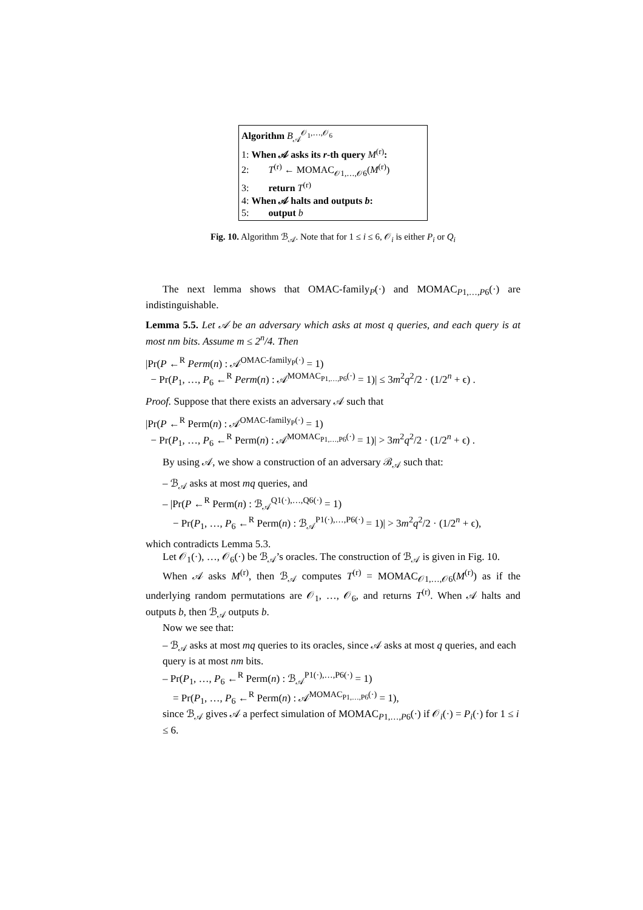Algorithm B<sub>𝒜</sub><sup>𝒪<sub>1</sub>,…,𝒪<sub>6</sub></sup>
1: When 𝒜 asks its r-th query M<sup>(r)</sup>:
2: T<sup>(r)</sup> ← MOMAC<sub>𝒪1,…,𝒪6</sub>(M<sup>(r)</sup>)
3: return T<sup>(r)</sup>
4: When 𝒜 halts and outputs b:
5: output b
Fig. 10. Algorithm ℬ<sub>𝒜</sub>. Note that for 1 ≤ i ≤ 6, 𝒪<sub>i</sub> is either P<sub>i</sub> or Q<sub>i</sub>
The next lemma shows that OMAC-family<sub>P</sub>(·) and MOMAC<sub>P1,…,P6</sub>(·) are indistinguishable.
Lemma 5.5. Let 𝒜 be an adversary which asks at most q queries, and each query is at most nm bits. Assume m ≤ 2<sup>n</sup>/4. Then
|Pr(P ←<sup>R</sup> Perm(n) : 𝒜<sup>OMAC-family<sub>P</sub>(·)</sup> = 1)
− Pr(P<sub>1</sub>, …, P<sub>6</sub> ←<sup>R</sup> Perm(n) : 𝒜<sup>MOMAC<sub>P1,…,P6</sub>(·)</sup> = 1)| ≤ 3m<sup>2</sup>q<sup>2</sup>/2 · (1/2<sup>n</sup> + ϵ) .
Proof. Suppose that there exists an adversary 𝒜 such that
|Pr(P ←<sup>R</sup> Perm(n) : 𝒜<sup>OMAC-family<sub>P</sub>(·)</sup> = 1)
− Pr(P<sub>1</sub>, …, P<sub>6</sub> ←<sup>R</sup> Perm(n) : 𝒜<sup>MOMAC<sub>P1,…,P6</sub>(·)</sup> = 1)| > 3m<sup>2</sup>q<sup>2</sup>/2 · (1/2<sup>n</sup> + ϵ) .
By using 𝒜, we show a construction of an adversary ℬ<sub>𝒜</sub> such that:
– ℬ<sub>𝒜</sub> asks at most mq queries, and
– |Pr(P ←<sup>R</sup> Perm(n) : ℬ<sub>𝒜</sub><sup>Q1(·),…,Q6(·)</sup> = 1)
− Pr(P<sub>1</sub>, …, P<sub>6</sub> ←<sup>R</sup> Perm(n) : ℬ<sub>𝒜</sub><sup>P1(·),…,P6(·)</sup> = 1)| > 3m<sup>2</sup>q<sup>2</sup>/2 · (1/2<sup>n</sup> + ϵ),
which contradicts Lemma 5.3.
Let 𝒪<sub>1</sub>(·), …, 𝒪<sub>6</sub>(·) be ℬ<sub>𝒜</sub>’s oracles. The construction of ℬ<sub>𝒜</sub> is given in Fig. 10.
When 𝒜 asks M<sup>(r)</sup>, then ℬ<sub>𝒜</sub> computes T<sup>(r)</sup> = MOMAC<sub>𝒪1,…,𝒪6</sub>(M<sup>(r)</sup>) as if the underlying random permutations are 𝒪<sub>1</sub>, …, 𝒪<sub>6</sub>, and returns T<sup>(r)</sup>. When 𝒜 halts and outputs b, then ℬ<sub>𝒜</sub> outputs b.
Now we see that:
– ℬ<sub>𝒜</sub> asks at most mq queries to its oracles, since 𝒜 asks at most q queries, and each query is at most nm bits.
– Pr(P<sub>1</sub>, …, P<sub>6</sub> ←<sup>R</sup> Perm(n) : ℬ<sub>𝒜</sub><sup>P1(·),…,P6(·)</sup> = 1)
= Pr(P<sub>1</sub>, …, P<sub>6</sub> ←<sup>R</sup> Perm(n) : 𝒜<sup>MOMAC<sub>P1,…,P6</sub>(·)</sup> = 1),
since ℬ<sub>𝒜</sub> gives 𝒜 a perfect simulation of MOMAC<sub>P1,…,P6</sub>(·) if 𝒪<sub>i</sub>(·) = P<sub>i</sub>(·) for 1 ≤ i ≤ 6.